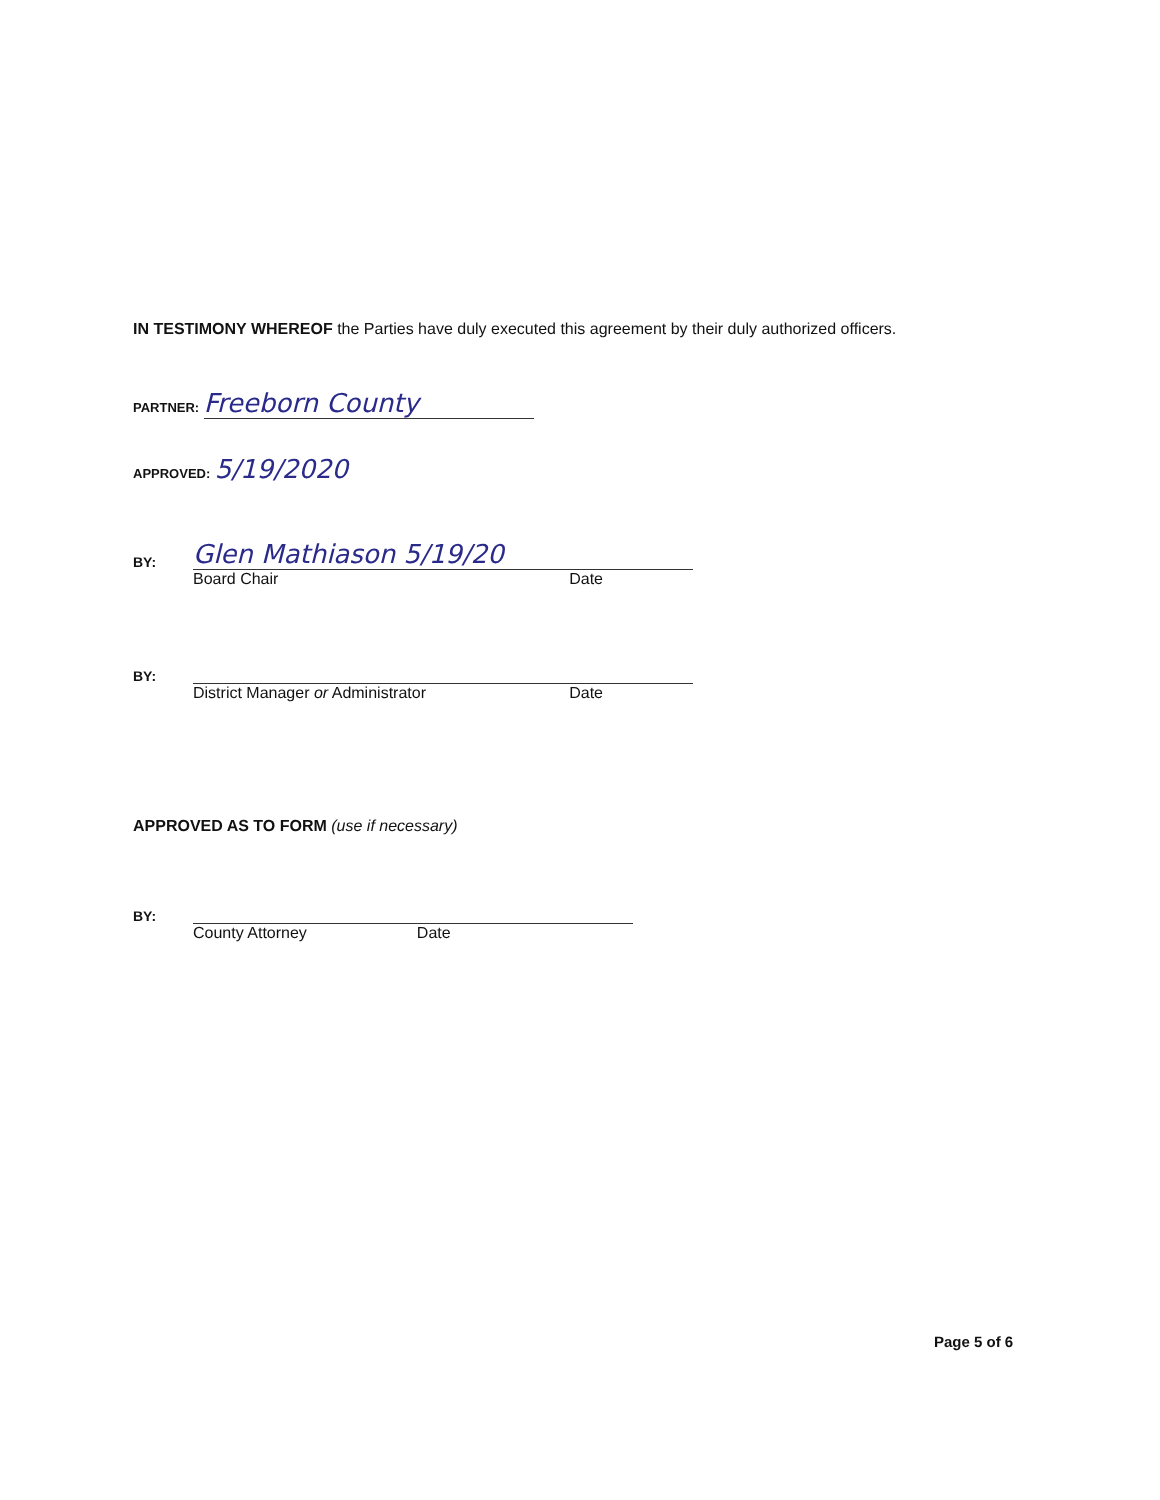IN TESTIMONY WHEREOF the Parties have duly executed this agreement by their duly authorized officers.
PARTNER: Freeborn County
APPROVED: 5/19/2020
BY: Glen Mathiason 5/19/20
Board Chair Date
BY:
District Manager or Administrator Date
APPROVED AS TO FORM (use if necessary)
BY:
County Attorney Date
Page 5 of 6